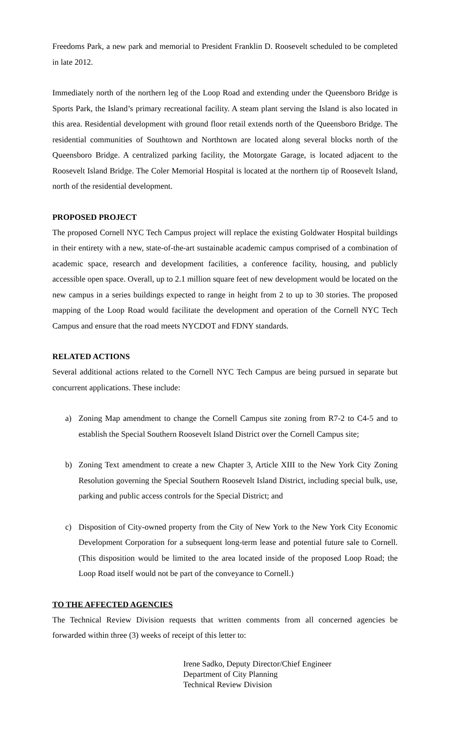Freedoms Park, a new park and memorial to President Franklin D. Roosevelt scheduled to be completed in late 2012.
Immediately north of the northern leg of the Loop Road and extending under the Queensboro Bridge is Sports Park, the Island’s primary recreational facility. A steam plant serving the Island is also located in this area. Residential development with ground floor retail extends north of the Queensboro Bridge. The residential communities of Southtown and Northtown are located along several blocks north of the Queensboro Bridge. A centralized parking facility, the Motorgate Garage, is located adjacent to the Roosevelt Island Bridge. The Coler Memorial Hospital is located at the northern tip of Roosevelt Island, north of the residential development.
PROPOSED PROJECT
The proposed Cornell NYC Tech Campus project will replace the existing Goldwater Hospital buildings in their entirety with a new, state-of-the-art sustainable academic campus comprised of a combination of academic space, research and development facilities, a conference facility, housing, and publicly accessible open space. Overall, up to 2.1 million square feet of new development would be located on the new campus in a series buildings expected to range in height from 2 to up to 30 stories. The proposed mapping of the Loop Road would facilitate the development and operation of the Cornell NYC Tech Campus and ensure that the road meets NYCDOT and FDNY standards.
RELATED ACTIONS
Several additional actions related to the Cornell NYC Tech Campus are being pursued in separate but concurrent applications. These include:
a) Zoning Map amendment to change the Cornell Campus site zoning from R7-2 to C4-5 and to establish the Special Southern Roosevelt Island District over the Cornell Campus site;
b) Zoning Text amendment to create a new Chapter 3, Article XIII to the New York City Zoning Resolution governing the Special Southern Roosevelt Island District, including special bulk, use, parking and public access controls for the Special District; and
c) Disposition of City-owned property from the City of New York to the New York City Economic Development Corporation for a subsequent long-term lease and potential future sale to Cornell. (This disposition would be limited to the area located inside of the proposed Loop Road; the Loop Road itself would not be part of the conveyance to Cornell.)
TO THE AFFECTED AGENCIES
The Technical Review Division requests that written comments from all concerned agencies be forwarded within three (3) weeks of receipt of this letter to:
Irene Sadko, Deputy Director/Chief Engineer
Department of City Planning
Technical Review Division